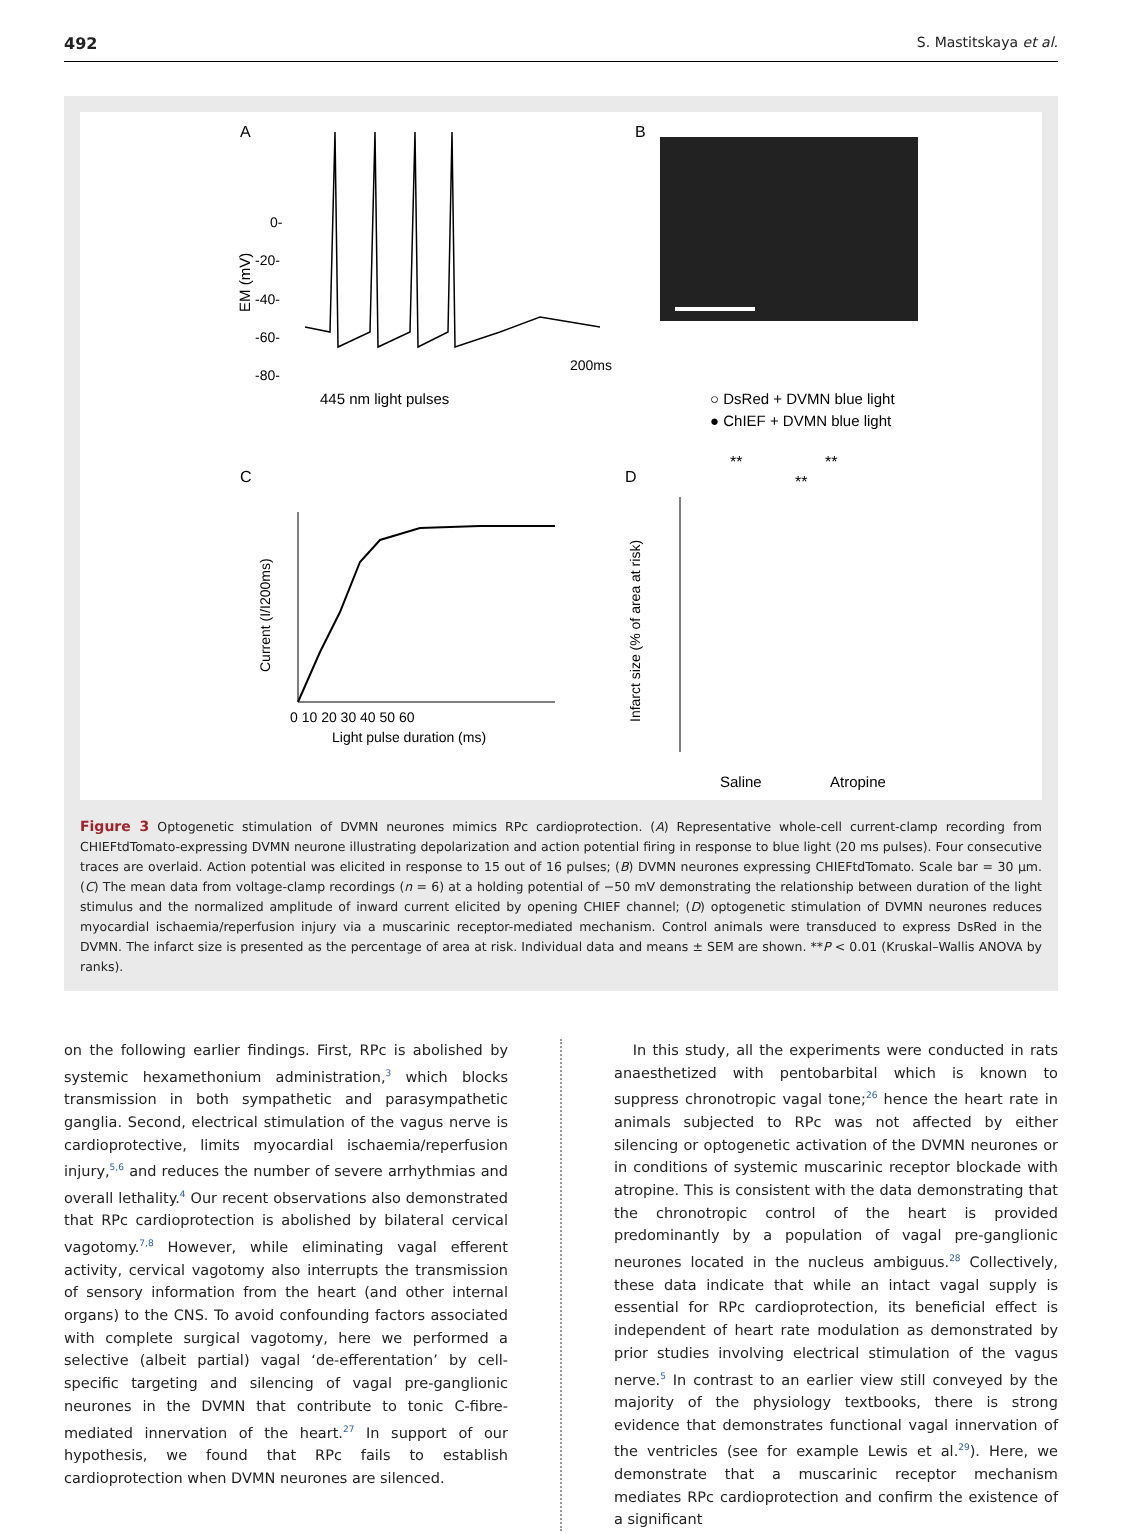492 S. Mastitskaya et al.
A
B
C
D
0-
-20-
-40-
-60-
-80-
EM (mV)
200ms
445 nm light pulses
○ DsRed + DVMN blue light
● ChIEF + DVMN blue light
0 10 20 30 40 50 60
Light pulse duration (ms)
Current (I/I200ms)
Infarct size (% of area at risk)
Saline
Atropine
**
**
**
Figure 3 Optogenetic stimulation of DVMN neurones mimics RPc cardioprotection. (A) Representative whole-cell current-clamp recording from CHIEFtdTomato-expressing DVMN neurone illustrating depolarization and action potential firing in response to blue light (20 ms pulses). Four consecutive traces are overlaid. Action potential was elicited in response to 15 out of 16 pulses; (B) DVMN neurones expressing CHIEFtdTomato. Scale bar = 30 μm. (C) The mean data from voltage-clamp recordings (n = 6) at a holding potential of −50 mV demonstrating the relationship between duration of the light stimulus and the normalized amplitude of inward current elicited by opening CHIEF channel; (D) optogenetic stimulation of DVMN neurones reduces myocardial ischaemia/reperfusion injury via a muscarinic receptor-mediated mechanism. Control animals were transduced to express DsRed in the DVMN. The infarct size is presented as the percentage of area at risk. Individual data and means ± SEM are shown. **P < 0.01 (Kruskal–Wallis ANOVA by ranks).
on the following earlier findings. First, RPc is abolished by systemic hexamethonium administration,<sup>3</sup> which blocks transmission in both sympathetic and parasympathetic ganglia. Second, electrical stimulation of the vagus nerve is cardioprotective, limits myocardial ischaemia/reperfusion injury,<sup>5,6</sup> and reduces the number of severe arrhythmias and overall lethality.<sup>4</sup> Our recent observations also demonstrated that RPc cardioprotection is abolished by bilateral cervical vagotomy.<sup>7,8</sup> However, while eliminating vagal efferent activity, cervical vagotomy also interrupts the transmission of sensory information from the heart (and other internal organs) to the CNS. To avoid confounding factors associated with complete surgical vagotomy, here we performed a selective (albeit partial) vagal ‘de-efferentation’ by cell-specific targeting and silencing of vagal pre-ganglionic neurones in the DVMN that contribute to tonic C-fibre-mediated innervation of the heart.<sup>27</sup> In support of our hypothesis, we found that RPc fails to establish cardioprotection when DVMN neurones are silenced.
In this study, all the experiments were conducted in rats anaesthetized with pentobarbital which is known to suppress chronotropic vagal tone;<sup>26</sup> hence the heart rate in animals subjected to RPc was not affected by either silencing or optogenetic activation of the DVMN neurones or in conditions of systemic muscarinic receptor blockade with atropine. This is consistent with the data demonstrating that the chronotropic control of the heart is provided predominantly by a population of vagal pre-ganglionic neurones located in the nucleus ambiguus.<sup>28</sup> Collectively, these data indicate that while an intact vagal supply is essential for RPc cardioprotection, its beneficial effect is independent of heart rate modulation as demonstrated by prior studies involving electrical stimulation of the vagus nerve.<sup>5</sup> In contrast to an earlier view still conveyed by the majority of the physiology textbooks, there is strong evidence that demonstrates functional vagal innervation of the ventricles (see for example Lewis et al.<sup>29</sup>). Here, we demonstrate that a muscarinic receptor mechanism mediates RPc cardioprotection and confirm the existence of a significant